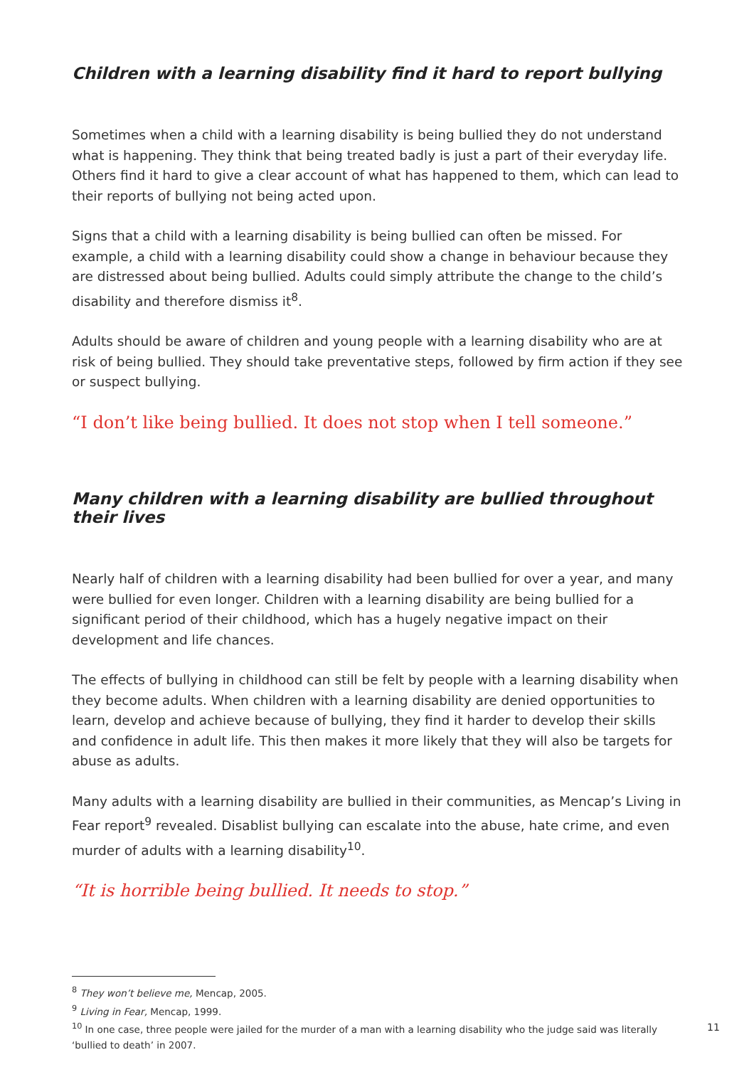Children with a learning disability find it hard to report bullying
Sometimes when a child with a learning disability is being bullied they do not understand what is happening. They think that being treated badly is just a part of their everyday life. Others find it hard to give a clear account of what has happened to them, which can lead to their reports of bullying not being acted upon.
Signs that a child with a learning disability is being bullied can often be missed. For example, a child with a learning disability could show a change in behaviour because they are distressed about being bullied. Adults could simply attribute the change to the child’s disability and therefore dismiss it<sup>8</sup>.
Adults should be aware of children and young people with a learning disability who are at risk of being bullied. They should take preventative steps, followed by firm action if they see or suspect bullying.
“I don’t like being bullied. It does not stop when I tell someone.”
Many children with a learning disability are bullied throughout their lives
Nearly half of children with a learning disability had been bullied for over a year, and many were bullied for even longer. Children with a learning disability are being bullied for a significant period of their childhood, which has a hugely negative impact on their development and life chances.
The effects of bullying in childhood can still be felt by people with a learning disability when they become adults. When children with a learning disability are denied opportunities to learn, develop and achieve because of bullying, they find it harder to develop their skills and confidence in adult life. This then makes it more likely that they will also be targets for abuse as adults.
Many adults with a learning disability are bullied in their communities, as Mencap’s Living in Fear report<sup>9</sup> revealed. Disablist bullying can escalate into the abuse, hate crime, and even murder of adults with a learning disability<sup>10</sup>.
“It is horrible being bullied. It needs to stop.”
<sup>8</sup> They won’t believe me, Mencap, 2005.
<sup>9</sup> Living in Fear, Mencap, 1999.
<sup>10</sup> In one case, three people were jailed for the murder of a man with a learning disability who the judge said was literally ‘bullied to death’ in 2007.
11